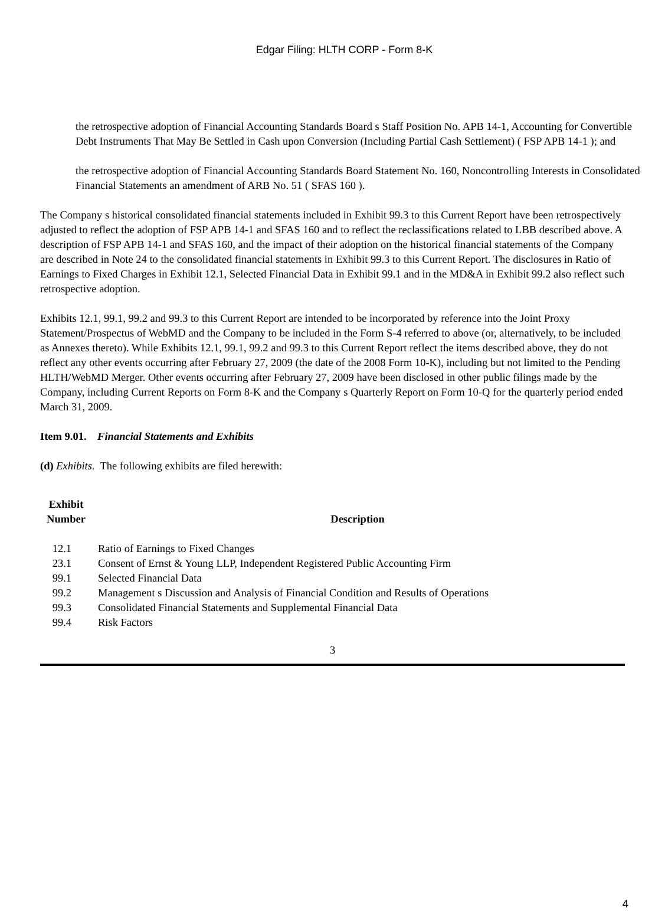Edgar Filing: HLTH CORP - Form 8-K
the retrospective adoption of Financial Accounting Standards Board s Staff Position No. APB 14-1, Accounting for Convertible Debt Instruments That May Be Settled in Cash upon Conversion (Including Partial Cash Settlement) ( FSP APB 14-1 ); and
the retrospective adoption of Financial Accounting Standards Board Statement No. 160, Noncontrolling Interests in Consolidated Financial Statements an amendment of ARB No. 51 ( SFAS 160 ).
The Company s historical consolidated financial statements included in Exhibit 99.3 to this Current Report have been retrospectively adjusted to reflect the adoption of FSP APB 14-1 and SFAS 160 and to reflect the reclassifications related to LBB described above. A description of FSP APB 14-1 and SFAS 160, and the impact of their adoption on the historical financial statements of the Company are described in Note 24 to the consolidated financial statements in Exhibit 99.3 to this Current Report. The disclosures in Ratio of Earnings to Fixed Charges in Exhibit 12.1, Selected Financial Data in Exhibit 99.1 and in the MD&A in Exhibit 99.2 also reflect such retrospective adoption.
Exhibits 12.1, 99.1, 99.2 and 99.3 to this Current Report are intended to be incorporated by reference into the Joint Proxy Statement/Prospectus of WebMD and the Company to be included in the Form S-4 referred to above (or, alternatively, to be included as Annexes thereto). While Exhibits 12.1, 99.1, 99.2 and 99.3 to this Current Report reflect the items described above, they do not reflect any other events occurring after February 27, 2009 (the date of the 2008 Form 10-K), including but not limited to the Pending HLTH/WebMD Merger. Other events occurring after February 27, 2009 have been disclosed in other public filings made by the Company, including Current Reports on Form 8-K and the Company s Quarterly Report on Form 10-Q for the quarterly period ended March 31, 2009.
Item 9.01. Financial Statements and Exhibits
(d) Exhibits. The following exhibits are filed herewith:
| Exhibit Number | Description |
| --- | --- |
| 12.1 | Ratio of Earnings to Fixed Changes |
| 23.1 | Consent of Ernst & Young LLP, Independent Registered Public Accounting Firm |
| 99.1 | Selected Financial Data |
| 99.2 | Management s Discussion and Analysis of Financial Condition and Results of Operations |
| 99.3 | Consolidated Financial Statements and Supplemental Financial Data |
| 99.4 | Risk Factors |
3
4